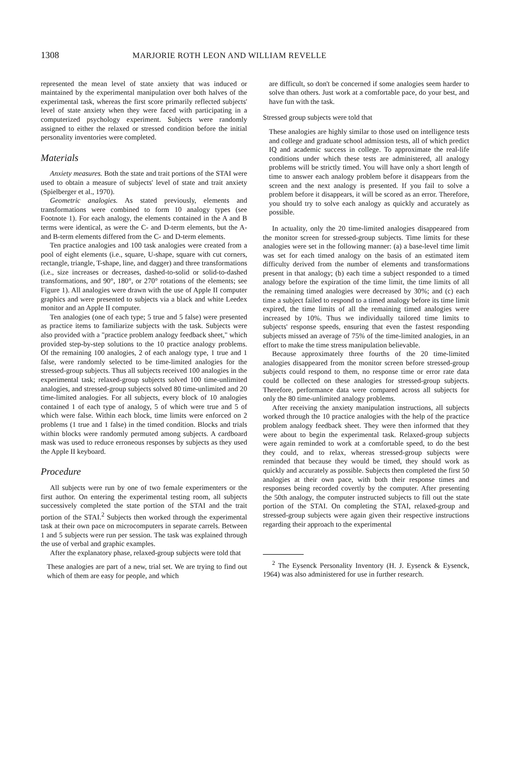1308 MARJORIE ROTH LEON AND WILLIAM REVELLE
represented the mean level of state anxiety that was induced or maintained by the experimental manipulation over both halves of the experimental task, whereas the first score primarily reflected subjects' level of state anxiety when they were faced with participating in a computerized psychology experiment. Subjects were randomly assigned to either the relaxed or stressed condition before the initial personality inventories were completed.
Materials
Anxiety measures. Both the state and trait portions of the STAI were used to obtain a measure of subjects' level of state and trait anxiety (Spielberger et al., 1970).
Geometric analogies. As stated previously, elements and transformations were combined to form 10 analogy types (see Footnote 1). For each analogy, the elements contained in the A and B terms were identical, as were the C- and D-term elements, but the A- and B-term elements differed from the C- and D-term elements.
Ten practice analogies and 100 task analogies were created from a pool of eight elements (i.e., square, U-shape, square with cut corners, rectangle, triangle, T-shape, line, and dagger) and three transformations (i.e., size increases or decreases, dashed-to-solid or solid-to-dashed transformations, and 90°, 180°, or 270° rotations of the elements; see Figure 1). All analogies were drawn with the use of Apple II computer graphics and were presented to subjects via a black and white Leedex monitor and an Apple II computer.
Ten analogies (one of each type; 5 true and 5 false) were presented as practice items to familiarize subjects with the task. Subjects were also provided with a "practice problem analogy feedback sheet," which provided step-by-step solutions to the 10 practice analogy problems. Of the remaining 100 analogies, 2 of each analogy type, 1 true and 1 false, were randomly selected to be time-limited analogies for the stressed-group subjects. Thus all subjects received 100 analogies in the experimental task; relaxed-group subjects solved 100 time-unlimited analogies, and stressed-group subjects solved 80 time-unlimited and 20 time-limited analogies. For all subjects, every block of 10 analogies contained 1 of each type of analogy, 5 of which were true and 5 of which were false. Within each block, time limits were enforced on 2 problems (1 true and 1 false) in the timed condition. Blocks and trials within blocks were randomly permuted among subjects. A cardboard mask was used to reduce erroneous responses by subjects as they used the Apple II keyboard.
Procedure
All subjects were run by one of two female experimenters or the first author. On entering the experimental testing room, all subjects successively completed the state portion of the STAI and the trait portion of the STAI.<sup>2</sup> Subjects then worked through the experimental task at their own pace on microcomputers in separate carrels. Between 1 and 5 subjects were run per session. The task was explained through the use of verbal and graphic examples.
After the explanatory phase, relaxed-group subjects were told that
These analogies are part of a new, trial set. We are trying to find out which of them are easy for people, and which
are difficult, so don't be concerned if some analogies seem harder to solve than others. Just work at a comfortable pace, do your best, and have fun with the task.
Stressed group subjects were told that
These analogies are highly similar to those used on intelligence tests and college and graduate school admission tests, all of which predict IQ and academic success in college. To approximate the real-life conditions under which these tests are administered, all analogy problems will be strictly timed. You will have only a short length of time to answer each analogy problem before it disappears from the screen and the next analogy is presented. If you fail to solve a problem before it disappears, it will be scored as an error. Therefore, you should try to solve each analogy as quickly and accurately as possible.
In actuality, only the 20 time-limited analogies disappeared from the monitor screen for stressed-group subjects. Time limits for these analogies were set in the following manner: (a) a base-level time limit was set for each timed analogy on the basis of an estimated item difficulty derived from the number of elements and transformations present in that analogy; (b) each time a subject responded to a timed analogy before the expiration of the time limit, the time limits of all the remaining timed analogies were decreased by 30%; and (c) each time a subject failed to respond to a timed analogy before its time limit expired, the time limits of all the remaining timed analogies were increased by 10%. Thus we individually tailored time limits to subjects' response speeds, ensuring that even the fastest responding subjects missed an average of 75% of the time-limited analogies, in an effort to make the time stress manipulation believable.
Because approximately three fourths of the 20 time-limited analogies disappeared from the monitor screen before stressed-group subjects could respond to them, no response time or error rate data could be collected on these analogies for stressed-group subjects. Therefore, performance data were compared across all subjects for only the 80 time-unlimited analogy problems.
After receiving the anxiety manipulation instructions, all subjects worked through the 10 practice analogies with the help of the practice problem analogy feedback sheet. They were then informed that they were about to begin the experimental task. Relaxed-group subjects were again reminded to work at a comfortable speed, to do the best they could, and to relax, whereas stressed-group subjects were reminded that because they would be timed, they should work as quickly and accurately as possible. Subjects then completed the first 50 analogies at their own pace, with both their response times and responses being recorded covertly by the computer. After presenting the 50th analogy, the computer instructed subjects to fill out the state portion of the STAI. On completing the STAI, relaxed-group and stressed-group subjects were again given their respective instructions regarding their approach to the experimental
<sup>2</sup> The Eysenck Personality Inventory (H. J. Eysenck & Eysenck, 1964) was also administered for use in further research.